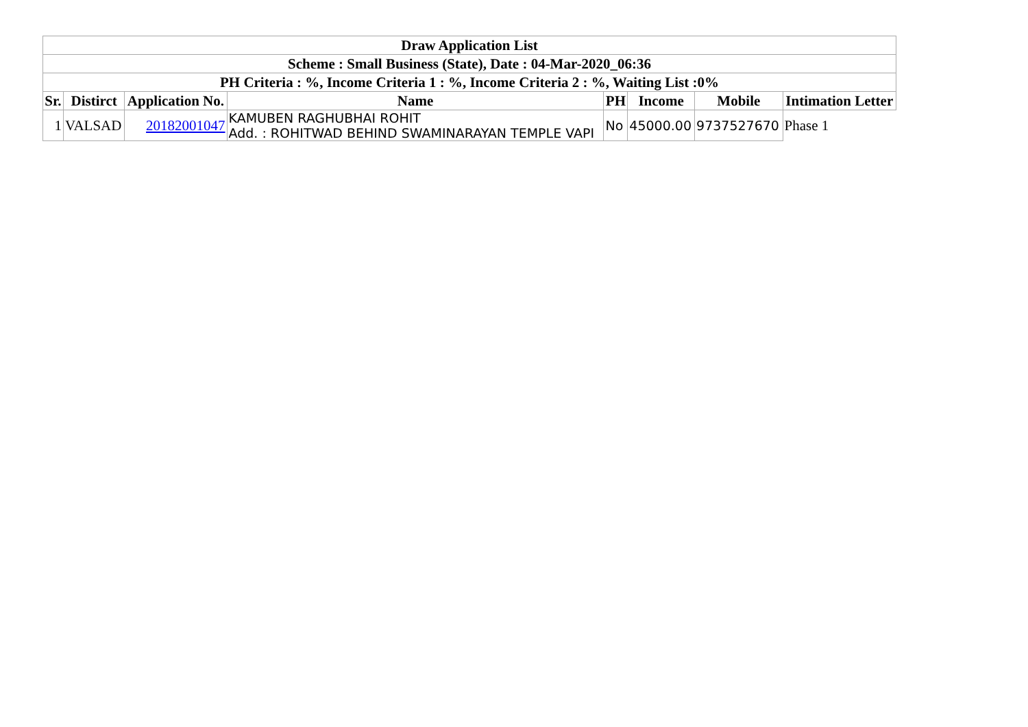| Draw Application List | | | | | | | |
| --- | --- | --- | --- | --- | --- | --- | --- |
| Scheme : Small Business (State), Date : 04-Mar-2020_06:36 | | | | | | | |
| PH Criteria : %, Income Criteria 1 : %, Income Criteria 2 : %, Waiting List :0% | | | | | | | |
| Sr. | Distirct | Application No. | Name | PH | Income | Mobile | Intimation Letter |
| 1 | VALSAD | 20182001047 | KAMUBEN RAGHUBHAI ROHIT Add. : ROHITWAD BEHIND SWAMINARAYAN TEMPLE VAPI | No | 45000.00 | 9737527670 | Phase 1 |